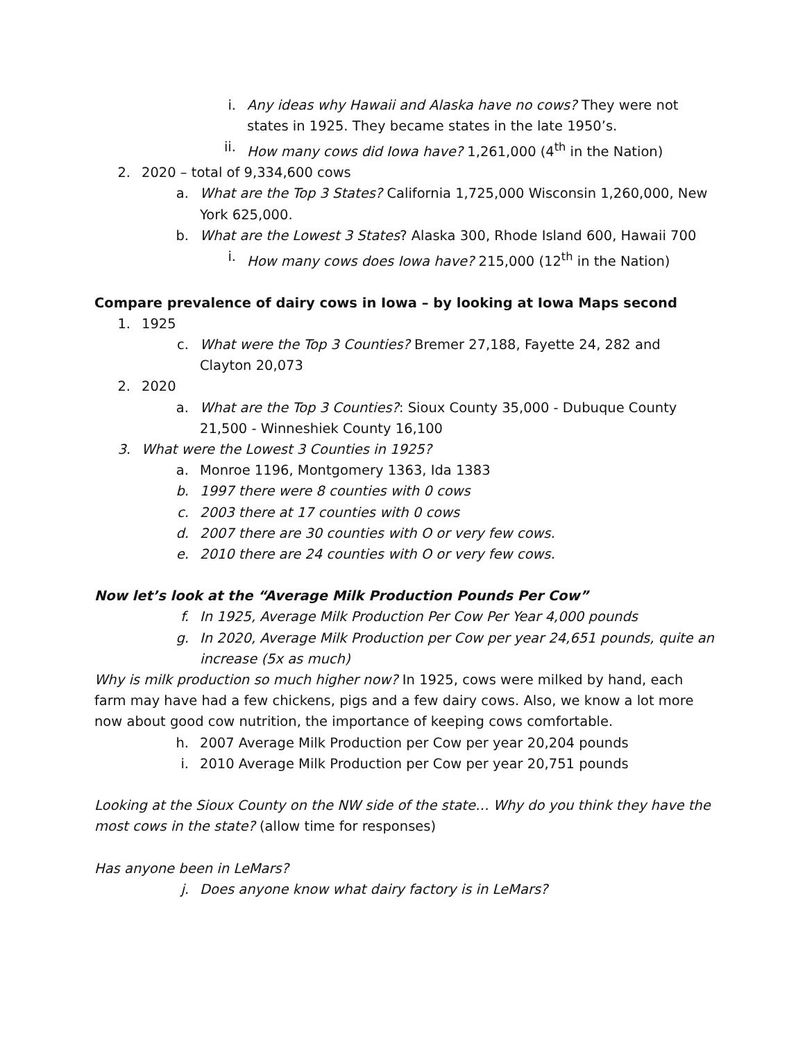i. Any ideas why Hawaii and Alaska have no cows? They were not states in 1925. They became states in the late 1950’s.
ii. How many cows did Iowa have? 1,261,000 (4<sup>th</sup> in the Nation)
2. 2020 – total of 9,334,600 cows
a. What are the Top 3 States? California 1,725,000 Wisconsin 1,260,000, New York 625,000.
b. What are the Lowest 3 States? Alaska 300, Rhode Island 600, Hawaii 700
i. How many cows does Iowa have? 215,000 (12<sup>th</sup> in the Nation)
Compare prevalence of dairy cows in Iowa – by looking at Iowa Maps second
1. 1925
c. What were the Top 3 Counties? Bremer 27,188, Fayette 24, 282 and Clayton 20,073
2. 2020
a. What are the Top 3 Counties?: Sioux County 35,000 - Dubuque County 21,500 - Winneshiek County 16,100
3. What were the Lowest 3 Counties in 1925?
a. Monroe 1196, Montgomery 1363, Ida 1383
b. 1997 there were 8 counties with 0 cows
c. 2003 there at 17 counties with 0 cows
d. 2007 there are 30 counties with O or very few cows.
e. 2010 there are 24 counties with O or very few cows.
Now let’s look at the “Average Milk Production Pounds Per Cow”
f. In 1925, Average Milk Production Per Cow Per Year 4,000 pounds
g. In 2020, Average Milk Production per Cow per year 24,651 pounds, quite an increase (5x as much)
Why is milk production so much higher now? In 1925, cows were milked by hand, each farm may have had a few chickens, pigs and a few dairy cows. Also, we know a lot more now about good cow nutrition, the importance of keeping cows comfortable.
h. 2007 Average Milk Production per Cow per year 20,204 pounds
i. 2010 Average Milk Production per Cow per year 20,751 pounds
Looking at the Sioux County on the NW side of the state… Why do you think they have the most cows in the state? (allow time for responses)
Has anyone been in LeMars?
j. Does anyone know what dairy factory is in LeMars?